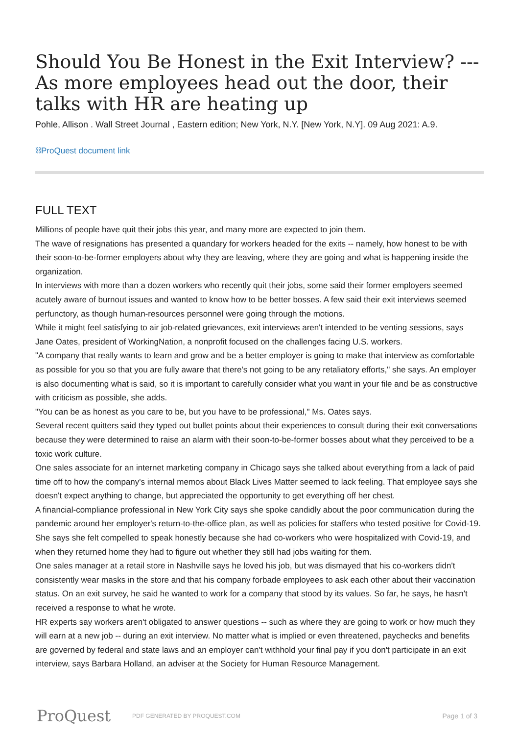Should You Be Honest in the Exit Interview? --- As more employees head out the door, their talks with HR are heating up
Pohle, Allison . Wall Street Journal , Eastern edition; New York, N.Y. [New York, N.Y]. 09 Aug 2021: A.9.
⛓ProQuest document link
FULL TEXT
Millions of people have quit their jobs this year, and many more are expected to join them.
The wave of resignations has presented a quandary for workers headed for the exits -- namely, how honest to be with their soon-to-be-former employers about why they are leaving, where they are going and what is happening inside the organization.
In interviews with more than a dozen workers who recently quit their jobs, some said their former employers seemed acutely aware of burnout issues and wanted to know how to be better bosses. A few said their exit interviews seemed perfunctory, as though human-resources personnel were going through the motions.
While it might feel satisfying to air job-related grievances, exit interviews aren't intended to be venting sessions, says Jane Oates, president of WorkingNation, a nonprofit focused on the challenges facing U.S. workers.
"A company that really wants to learn and grow and be a better employer is going to make that interview as comfortable as possible for you so that you are fully aware that there's not going to be any retaliatory efforts," she says. An employer is also documenting what is said, so it is important to carefully consider what you want in your file and be as constructive with criticism as possible, she adds.
"You can be as honest as you care to be, but you have to be professional," Ms. Oates says.
Several recent quitters said they typed out bullet points about their experiences to consult during their exit conversations because they were determined to raise an alarm with their soon-to-be-former bosses about what they perceived to be a toxic work culture.
One sales associate for an internet marketing company in Chicago says she talked about everything from a lack of paid time off to how the company's internal memos about Black Lives Matter seemed to lack feeling. That employee says she doesn't expect anything to change, but appreciated the opportunity to get everything off her chest.
A financial-compliance professional in New York City says she spoke candidly about the poor communication during the pandemic around her employer's return-to-the-office plan, as well as policies for staffers who tested positive for Covid-19. She says she felt compelled to speak honestly because she had co-workers who were hospitalized with Covid-19, and when they returned home they had to figure out whether they still had jobs waiting for them.
One sales manager at a retail store in Nashville says he loved his job, but was dismayed that his co-workers didn't consistently wear masks in the store and that his company forbade employees to ask each other about their vaccination status. On an exit survey, he said he wanted to work for a company that stood by its values. So far, he says, he hasn't received a response to what he wrote.
HR experts say workers aren't obligated to answer questions -- such as where they are going to work or how much they will earn at a new job -- during an exit interview. No matter what is implied or even threatened, paychecks and benefits are governed by federal and state laws and an employer can't withhold your final pay if you don't participate in an exit interview, says Barbara Holland, an adviser at the Society for Human Resource Management.
ProQuest PDF GENERATED BY PROQUEST.COM Page 1 of 3